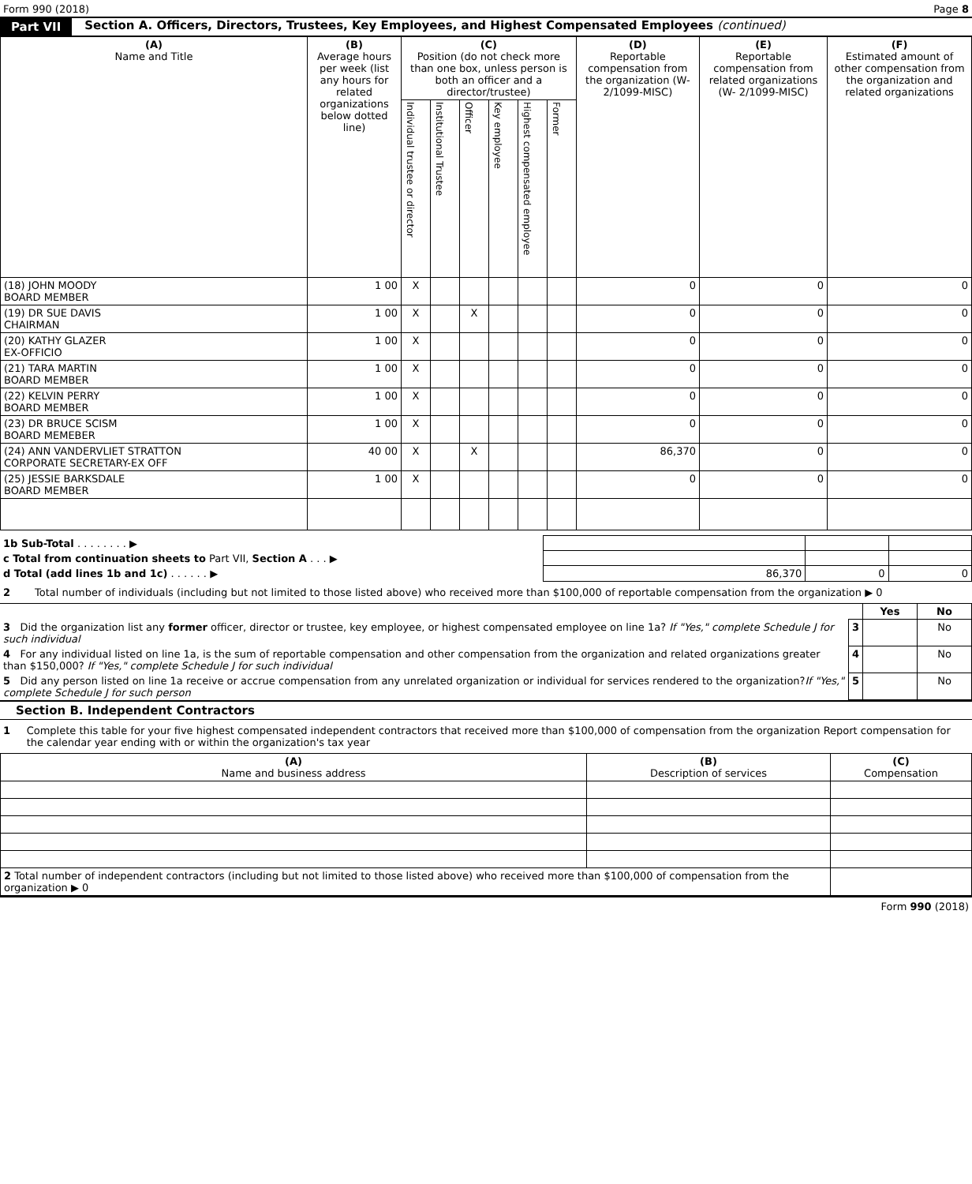Form 990 (2018) Page 8
Part VII Section A. Officers, Directors, Trustees, Key Employees, and Highest Compensated Employees (continued)
| (A) Name and Title | (B) Average hours per week (list any hours for related organizations below dotted line) | (C) Position (do not check more than one box, unless person is both an officer and a director/trustee) | | | | | | (D) Reportable compensation from the organization (W-2/1099-MISC) | (E) Reportable compensation from related organizations (W- 2/1099-MISC) | (F) Estimated amount of other compensation from the organization and related organizations |
| --- | --- | --- | --- | --- | --- | --- | --- | --- | --- | --- |
| | | Individual trustee or director | Institutional Trustee | Officer | Key employee | Highest compensated employee | Former | | | |
| (18) JOHN MOODY BOARD MEMBER | 1 00 | X | | | | | | 0 | 0 | 0 |
| (19) DR SUE DAVIS CHAIRMAN | 1 00 | X | | X | | | | 0 | 0 | 0 |
| (20) KATHY GLAZER EX-OFFICIO | 1 00 | X | | | | | | 0 | 0 | 0 |
| (21) TARA MARTIN BOARD MEMBER | 1 00 | X | | | | | | 0 | 0 | 0 |
| (22) KELVIN PERRY BOARD MEMBER | 1 00 | X | | | | | | 0 | 0 | 0 |
| (23) DR BRUCE SCISM BOARD MEMEBER | 1 00 | X | | | | | | 0 | 0 | 0 |
| (24) ANN VANDERVLIET STRATTON CORPORATE SECRETARY-EX OFF | 40 00 | X | | X | | | | 86,370 | 0 | 0 |
| (25) JESSIE BARKSDALE BOARD MEMBER | 1 00 | X | | | | | | 0 | 0 | 0 |
| 1b Sub-Total . . . . . . . . ▶ | | | |
| c Total from continuation sheets to Part VII, Section A . . . ▶ | | | |
| d Total (add lines 1b and 1c) . . . . . . ▶ | 86,370 | 0 | 0 |
2 Total number of individuals (including but not limited to those listed above) who received more than $100,000 of reportable compensation from the organization ▶ 0
| | | Yes | No |
| 3 Did the organization list any former officer, director or trustee, key employee, or highest compensated employee on line 1a? If "Yes," complete Schedule J for such individual | 3 | | No |
| 4 For any individual listed on line 1a, is the sum of reportable compensation and other compensation from the organization and related organizations greater than $150,000? If "Yes," complete Schedule J for such individual | 4 | | No |
| 5 Did any person listed on line 1a receive or accrue compensation from any unrelated organization or individual for services rendered to the organization? If "Yes," complete Schedule J for such person | 5 | | No |
Section B. Independent Contractors
1 Complete this table for your five highest compensated independent contractors that received more than $100,000 of compensation from the organization Report compensation for the calendar year ending with or within the organization's tax year
| (A) Name and business address | (B) Description of services | (C) Compensation |
| --- | --- | --- |
| 2 Total number of independent contractors (including but not limited to those listed above) who received more than $100,000 of compensation from the organization ▶ 0 | | |
Form 990 (2018)